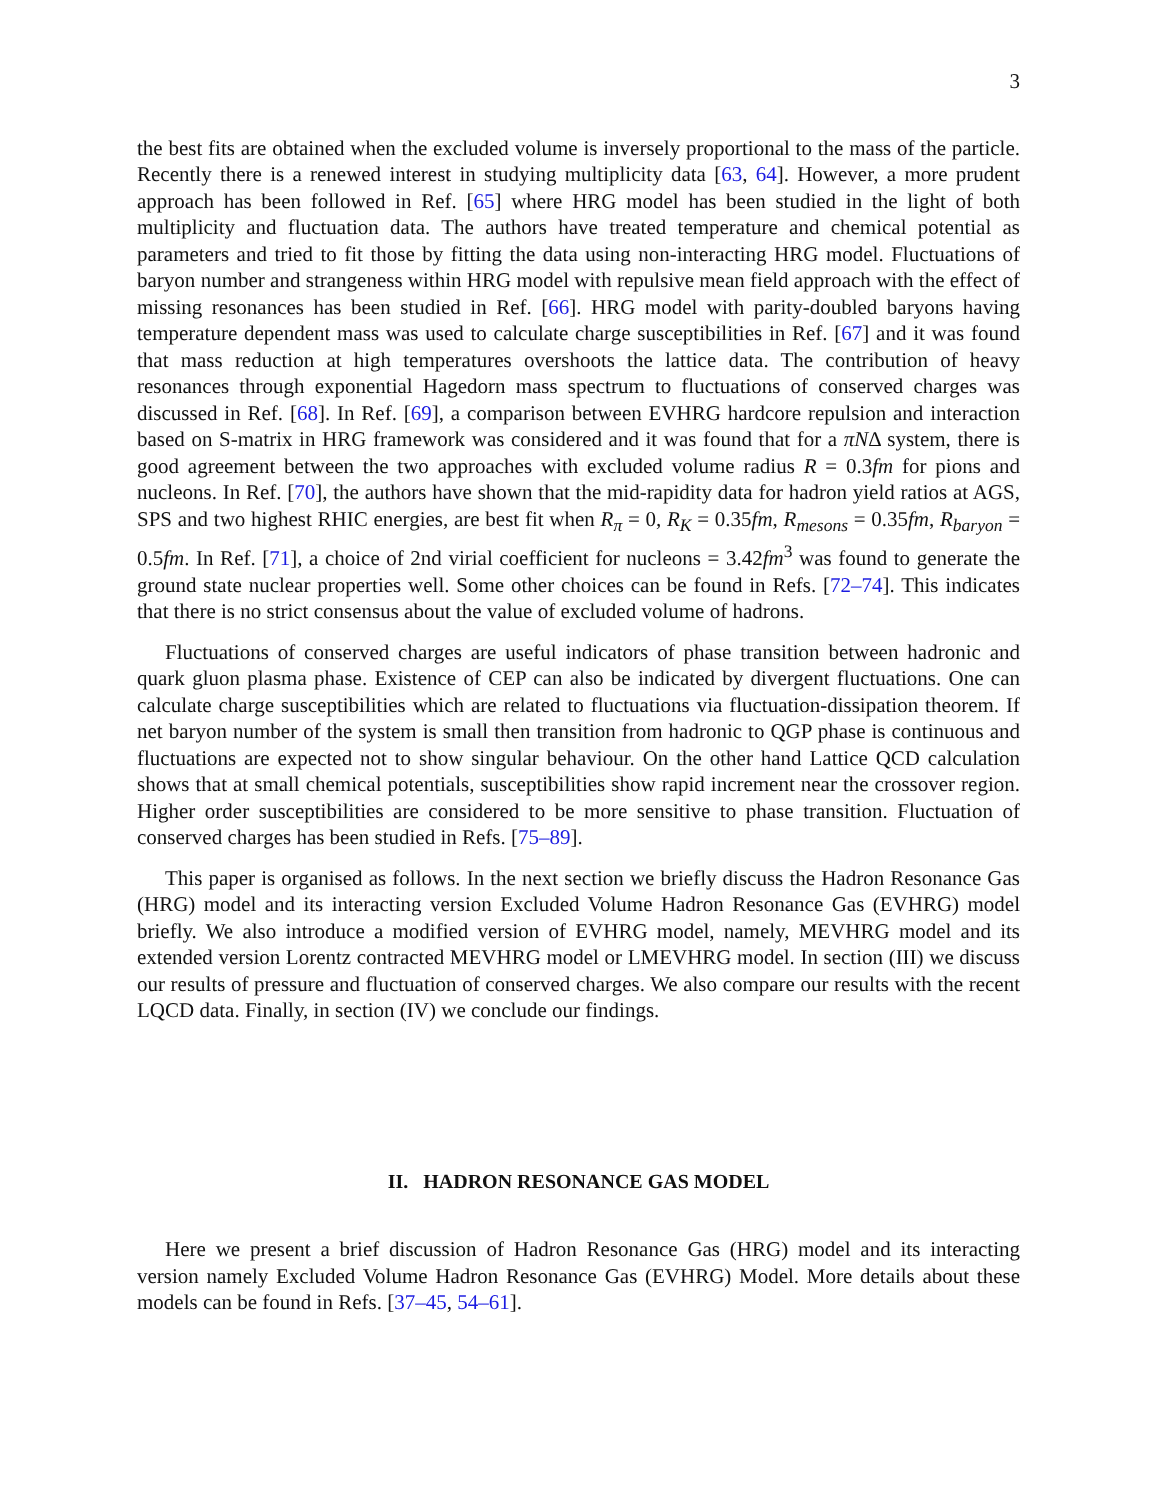3
the best fits are obtained when the excluded volume is inversely proportional to the mass of the particle. Recently there is a renewed interest in studying multiplicity data [63, 64]. However, a more prudent approach has been followed in Ref. [65] where HRG model has been studied in the light of both multiplicity and fluctuation data. The authors have treated temperature and chemical potential as parameters and tried to fit those by fitting the data using non-interacting HRG model. Fluctuations of baryon number and strangeness within HRG model with repulsive mean field approach with the effect of missing resonances has been studied in Ref. [66]. HRG model with parity-doubled baryons having temperature dependent mass was used to calculate charge susceptibilities in Ref. [67] and it was found that mass reduction at high temperatures overshoots the lattice data. The contribution of heavy resonances through exponential Hagedorn mass spectrum to fluctuations of conserved charges was discussed in Ref. [68]. In Ref. [69], a comparison between EVHRG hardcore repulsion and interaction based on S-matrix in HRG framework was considered and it was found that for a πNΔ system, there is good agreement between the two approaches with excluded volume radius R = 0.3fm for pions and nucleons. In Ref. [70], the authors have shown that the mid-rapidity data for hadron yield ratios at AGS, SPS and two highest RHIC energies, are best fit when R<sub>π</sub> = 0, R<sub>K</sub> = 0.35fm, R<sub>mesons</sub> = 0.35fm, R<sub>baryon</sub> = 0.5fm. In Ref. [71], a choice of 2nd virial coefficient for nucleons = 3.42fm<sup>3</sup> was found to generate the ground state nuclear properties well. Some other choices can be found in Refs. [72–74]. This indicates that there is no strict consensus about the value of excluded volume of hadrons.
Fluctuations of conserved charges are useful indicators of phase transition between hadronic and quark gluon plasma phase. Existence of CEP can also be indicated by divergent fluctuations. One can calculate charge susceptibilities which are related to fluctuations via fluctuation-dissipation theorem. If net baryon number of the system is small then transition from hadronic to QGP phase is continuous and fluctuations are expected not to show singular behaviour. On the other hand Lattice QCD calculation shows that at small chemical potentials, susceptibilities show rapid increment near the crossover region. Higher order susceptibilities are considered to be more sensitive to phase transition. Fluctuation of conserved charges has been studied in Refs. [75–89].
This paper is organised as follows. In the next section we briefly discuss the Hadron Resonance Gas (HRG) model and its interacting version Excluded Volume Hadron Resonance Gas (EVHRG) model briefly. We also introduce a modified version of EVHRG model, namely, MEVHRG model and its extended version Lorentz contracted MEVHRG model or LMEVHRG model. In section (III) we discuss our results of pressure and fluctuation of conserved charges. We also compare our results with the recent LQCD data. Finally, in section (IV) we conclude our findings.
II. HADRON RESONANCE GAS MODEL
Here we present a brief discussion of Hadron Resonance Gas (HRG) model and its interacting version namely Excluded Volume Hadron Resonance Gas (EVHRG) Model. More details about these models can be found in Refs. [37–45, 54–61].